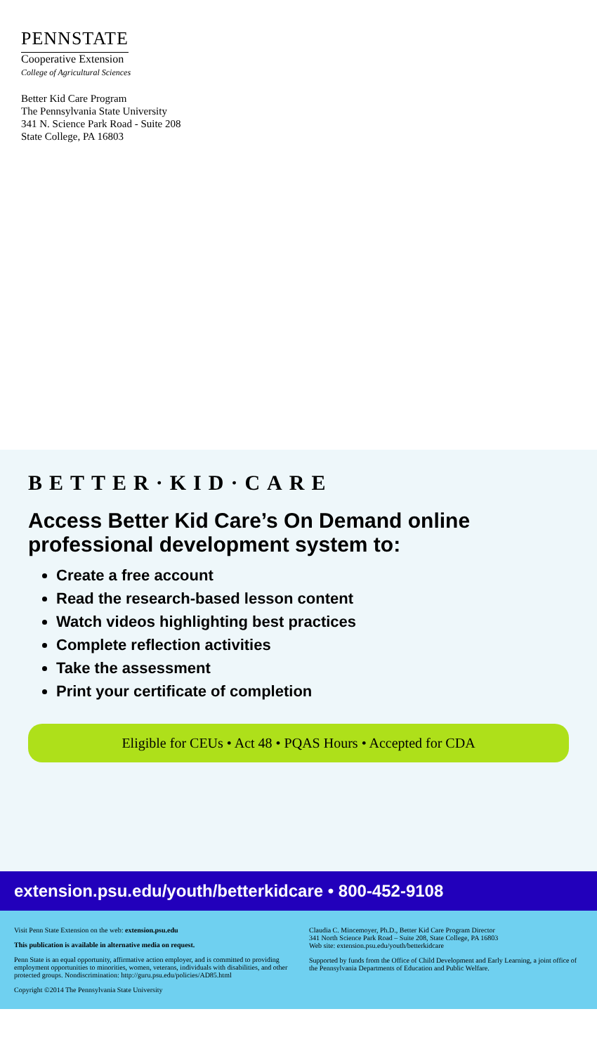PENNSTATE
Cooperative Extension
College of Agricultural Sciences
Better Kid Care Program
The Pennsylvania State University
341 N. Science Park Road - Suite 208
State College, PA 16803
BETTER·KID·CARE
Access Better Kid Care’s On Demand online professional development system to:
Create a free account
Read the research-based lesson content
Watch videos highlighting best practices
Complete reflection activities
Take the assessment
Print your certificate of completion
Eligible for CEUs • Act 48 • PQAS Hours • Accepted for CDA
extension.psu.edu/youth/betterkidcare • 800-452-9108
Visit Penn State Extension on the web: extension.psu.edu
This publication is available in alternative media on request.
Penn State is an equal opportunity, affirmative action employer, and is committed to providing employment opportunities to minorities, women, veterans, individuals with disabilities, and other protected groups. Nondiscrimination: http://guru.psu.edu/policies/AD85.html
Copyright ©2014 The Pennsylvania State University
Claudia C. Mincemoyer, Ph.D., Better Kid Care Program Director
341 North Science Park Road – Suite 208, State College, PA 16803
Web site: extension.psu.edu/youth/betterkidcare
Supported by funds from the Office of Child Development and Early Learning, a joint office of the Pennsylvania Departments of Education and Public Welfare.